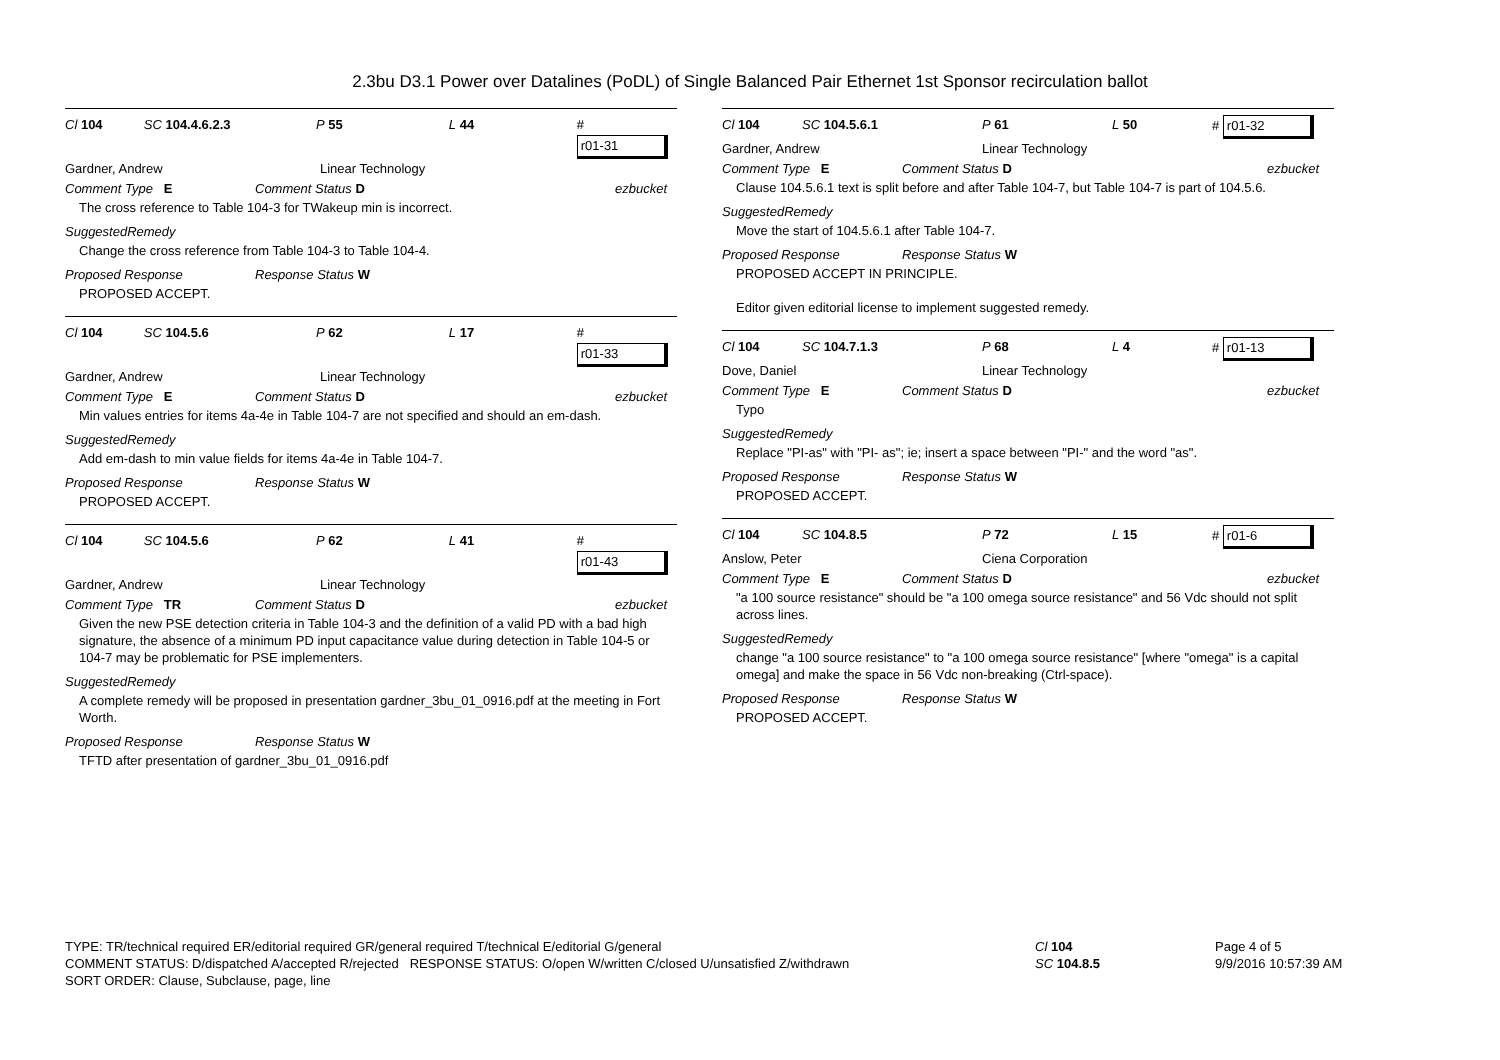2.3bu D3.1 Power over Datalines (PoDL) of Single Balanced Pair Ethernet 1st Sponsor recirculation ballot
Cl 104 SC 104.4.6.2.3 P 55 L 44 # r01-31
Gardner, Andrew Linear Technology
Comment Type E Comment Status D ezbucket
The cross reference to Table 104-3 for TWakeup min is incorrect.
SuggestedRemedy
Change the cross reference from Table 104-3 to Table 104-4.
Proposed Response Response Status W
PROPOSED ACCEPT.
Cl 104 SC 104.5.6 P 62 L 17 # r01-33
Gardner, Andrew Linear Technology
Comment Type E Comment Status D ezbucket
Min values entries for items 4a-4e in Table 104-7 are not specified and should an em-dash.
SuggestedRemedy
Add em-dash to min value fields for items 4a-4e in Table 104-7.
Proposed Response Response Status W
PROPOSED ACCEPT.
Cl 104 SC 104.5.6 P 62 L 41 # r01-43
Gardner, Andrew Linear Technology
Comment Type TR Comment Status D ezbucket
Given the new PSE detection criteria in Table 104-3 and the definition of a valid PD with a bad high signature, the absence of a minimum PD input capacitance value during detection in Table 104-5 or 104-7 may be problematic for PSE implementers.
SuggestedRemedy
A complete remedy will be proposed in presentation gardner_3bu_01_0916.pdf at the meeting in Fort Worth.
Proposed Response Response Status W
TFTD after presentation of gardner_3bu_01_0916.pdf
Cl 104 SC 104.5.6.1 P 61 L 50 # r01-32
Gardner, Andrew Linear Technology
Comment Type E Comment Status D ezbucket
Clause 104.5.6.1 text is split before and after Table 104-7, but Table 104-7 is part of 104.5.6.
SuggestedRemedy
Move the start of 104.5.6.1 after Table 104-7.
Proposed Response Response Status W
PROPOSED ACCEPT IN PRINCIPLE.
Editor given editorial license to implement suggested remedy.
Cl 104 SC 104.7.1.3 P 68 L 4 # r01-13
Dove, Daniel Linear Technology
Comment Type E Comment Status D ezbucket
Typo
SuggestedRemedy
Replace "PI-as" with "PI- as"; ie; insert a space between "PI-" and the word "as".
Proposed Response Response Status W
PROPOSED ACCEPT.
Cl 104 SC 104.8.5 P 72 L 15 # r01-6
Anslow, Peter Ciena Corporation
Comment Type E Comment Status D ezbucket
"a 100 source resistance" should be "a 100 omega source resistance" and 56 Vdc should not split across lines.
SuggestedRemedy
change "a 100 source resistance" to "a 100 omega source resistance" [where "omega" is a capital omega] and make the space in 56 Vdc non-breaking (Ctrl-space).
Proposed Response Response Status W
PROPOSED ACCEPT.
TYPE: TR/technical required ER/editorial required GR/general required T/technical E/editorial G/general
COMMENT STATUS: D/dispatched A/accepted R/rejected RESPONSE STATUS: O/open W/written C/closed U/unsatisfied Z/withdrawn
SORT ORDER: Clause, Subclause, page, line
Cl 104
SC 104.8.5
Page 4 of 5
9/9/2016 10:57:39 AM